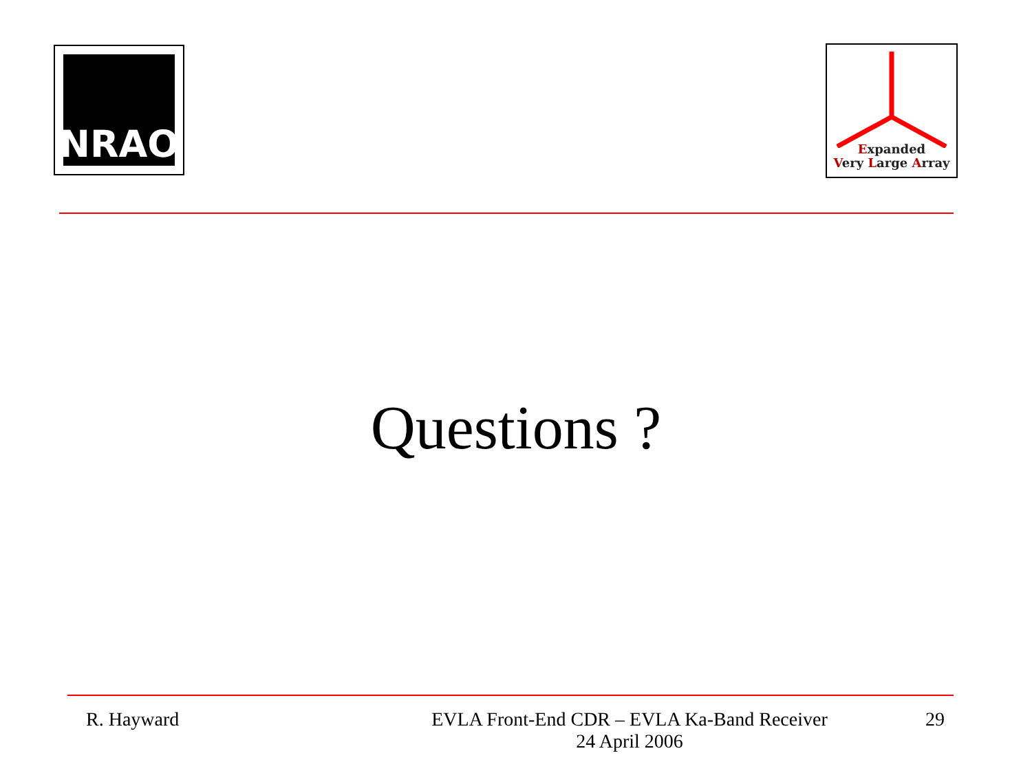NRAO
Expanded
Very Large Array
Questions ?
R. Hayward EVLA Front-End CDR – EVLA Ka-Band Receiver
24 April 2006
29